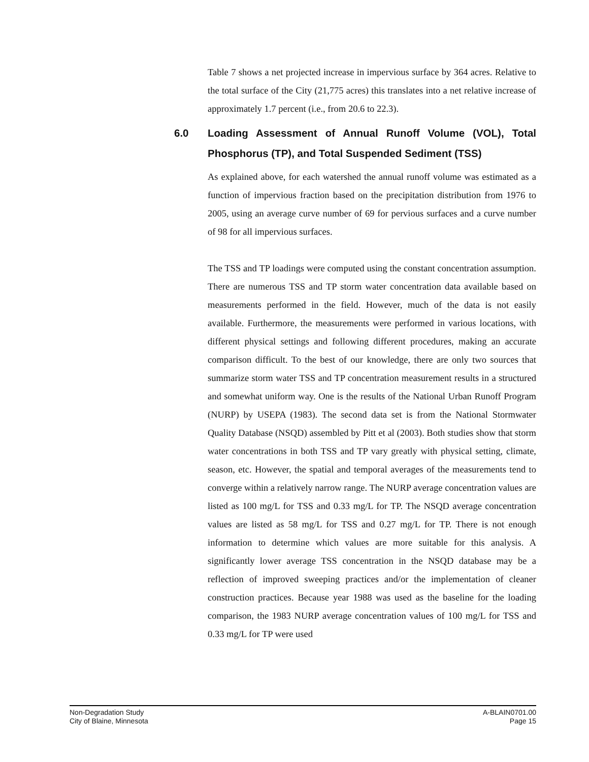Table 7 shows a net projected increase in impervious surface by 364 acres. Relative to the total surface of the City (21,775 acres) this translates into a net relative increase of approximately 1.7 percent (i.e., from 20.6 to 22.3).
6.0 Loading Assessment of Annual Runoff Volume (VOL), Total Phosphorus (TP), and Total Suspended Sediment (TSS)
As explained above, for each watershed the annual runoff volume was estimated as a function of impervious fraction based on the precipitation distribution from 1976 to 2005, using an average curve number of 69 for pervious surfaces and a curve number of 98 for all impervious surfaces.
The TSS and TP loadings were computed using the constant concentration assumption. There are numerous TSS and TP storm water concentration data available based on measurements performed in the field. However, much of the data is not easily available. Furthermore, the measurements were performed in various locations, with different physical settings and following different procedures, making an accurate comparison difficult. To the best of our knowledge, there are only two sources that summarize storm water TSS and TP concentration measurement results in a structured and somewhat uniform way. One is the results of the National Urban Runoff Program (NURP) by USEPA (1983). The second data set is from the National Stormwater Quality Database (NSQD) assembled by Pitt et al (2003). Both studies show that storm water concentrations in both TSS and TP vary greatly with physical setting, climate, season, etc. However, the spatial and temporal averages of the measurements tend to converge within a relatively narrow range. The NURP average concentration values are listed as 100 mg/L for TSS and 0.33 mg/L for TP. The NSQD average concentration values are listed as 58 mg/L for TSS and 0.27 mg/L for TP. There is not enough information to determine which values are more suitable for this analysis. A significantly lower average TSS concentration in the NSQD database may be a reflection of improved sweeping practices and/or the implementation of cleaner construction practices. Because year 1988 was used as the baseline for the loading comparison, the 1983 NURP average concentration values of 100 mg/L for TSS and 0.33 mg/L for TP were used
Non-Degradation Study
City of Blaine, Minnesota
A-BLAIN0701.00
Page 15